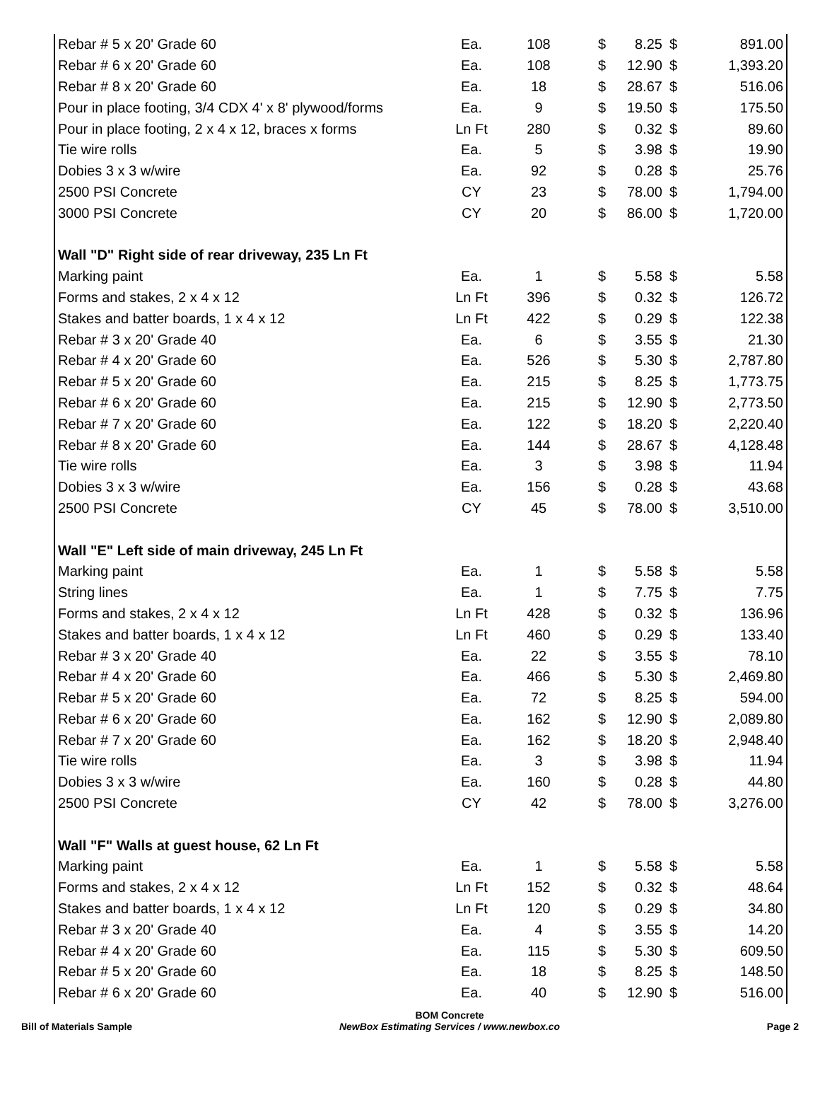| Rebar # 5 x 20' Grade 60 | Ea. | 108 | $ | 8.25 | $ | 891.00 |
| Rebar # 6 x 20' Grade 60 | Ea. | 108 | $ | 12.90 | $ | 1,393.20 |
| Rebar # 8 x 20' Grade 60 | Ea. | 18 | $ | 28.67 | $ | 516.06 |
| Pour in place footing, 3/4 CDX 4' x 8' plywood/forms | Ea. | 9 | $ | 19.50 | $ | 175.50 |
| Pour in place footing, 2 x 4 x 12, braces x forms | Ln Ft | 280 | $ | 0.32 | $ | 89.60 |
| Tie wire rolls | Ea. | 5 | $ | 3.98 | $ | 19.90 |
| Dobies 3 x 3 w/wire | Ea. | 92 | $ | 0.28 | $ | 25.76 |
| 2500 PSI Concrete | CY | 23 | $ | 78.00 | $ | 1,794.00 |
| 3000 PSI Concrete | CY | 20 | $ | 86.00 | $ | 1,720.00 |
| Wall "D" Right side of rear driveway, 235 Ln Ft | | | | | | |
| Marking paint | Ea. | 1 | $ | 5.58 | $ | 5.58 |
| Forms and stakes, 2 x 4 x 12 | Ln Ft | 396 | $ | 0.32 | $ | 126.72 |
| Stakes and batter boards, 1 x 4 x 12 | Ln Ft | 422 | $ | 0.29 | $ | 122.38 |
| Rebar # 3 x 20' Grade 40 | Ea. | 6 | $ | 3.55 | $ | 21.30 |
| Rebar # 4 x 20' Grade 60 | Ea. | 526 | $ | 5.30 | $ | 2,787.80 |
| Rebar # 5 x 20' Grade 60 | Ea. | 215 | $ | 8.25 | $ | 1,773.75 |
| Rebar # 6 x 20' Grade 60 | Ea. | 215 | $ | 12.90 | $ | 2,773.50 |
| Rebar # 7 x 20' Grade 60 | Ea. | 122 | $ | 18.20 | $ | 2,220.40 |
| Rebar # 8 x 20' Grade 60 | Ea. | 144 | $ | 28.67 | $ | 4,128.48 |
| Tie wire rolls | Ea. | 3 | $ | 3.98 | $ | 11.94 |
| Dobies 3 x 3 w/wire | Ea. | 156 | $ | 0.28 | $ | 43.68 |
| 2500 PSI Concrete | CY | 45 | $ | 78.00 | $ | 3,510.00 |
| Wall "E" Left side of main driveway, 245 Ln Ft | | | | | | |
| Marking paint | Ea. | 1 | $ | 5.58 | $ | 5.58 |
| String lines | Ea. | 1 | $ | 7.75 | $ | 7.75 |
| Forms and stakes, 2 x 4 x 12 | Ln Ft | 428 | $ | 0.32 | $ | 136.96 |
| Stakes and batter boards, 1 x 4 x 12 | Ln Ft | 460 | $ | 0.29 | $ | 133.40 |
| Rebar # 3 x 20' Grade 40 | Ea. | 22 | $ | 3.55 | $ | 78.10 |
| Rebar # 4 x 20' Grade 60 | Ea. | 466 | $ | 5.30 | $ | 2,469.80 |
| Rebar # 5 x 20' Grade 60 | Ea. | 72 | $ | 8.25 | $ | 594.00 |
| Rebar # 6 x 20' Grade 60 | Ea. | 162 | $ | 12.90 | $ | 2,089.80 |
| Rebar # 7 x 20' Grade 60 | Ea. | 162 | $ | 18.20 | $ | 2,948.40 |
| Tie wire rolls | Ea. | 3 | $ | 3.98 | $ | 11.94 |
| Dobies 3 x 3 w/wire | Ea. | 160 | $ | 0.28 | $ | 44.80 |
| 2500 PSI Concrete | CY | 42 | $ | 78.00 | $ | 3,276.00 |
| Wall "F" Walls at guest house, 62 Ln Ft | | | | | | |
| Marking paint | Ea. | 1 | $ | 5.58 | $ | 5.58 |
| Forms and stakes, 2 x 4 x 12 | Ln Ft | 152 | $ | 0.32 | $ | 48.64 |
| Stakes and batter boards, 1 x 4 x 12 | Ln Ft | 120 | $ | 0.29 | $ | 34.80 |
| Rebar # 3 x 20' Grade 40 | Ea. | 4 | $ | 3.55 | $ | 14.20 |
| Rebar # 4 x 20' Grade 60 | Ea. | 115 | $ | 5.30 | $ | 609.50 |
| Rebar # 5 x 20' Grade 60 | Ea. | 18 | $ | 8.25 | $ | 148.50 |
| Rebar # 6 x 20' Grade 60 | Ea. | 40 | $ | 12.90 | $ | 516.00 |
Bill of Materials Sample
BOM Concrete
NewBox Estimating Services / www.newbox.co
Page 2